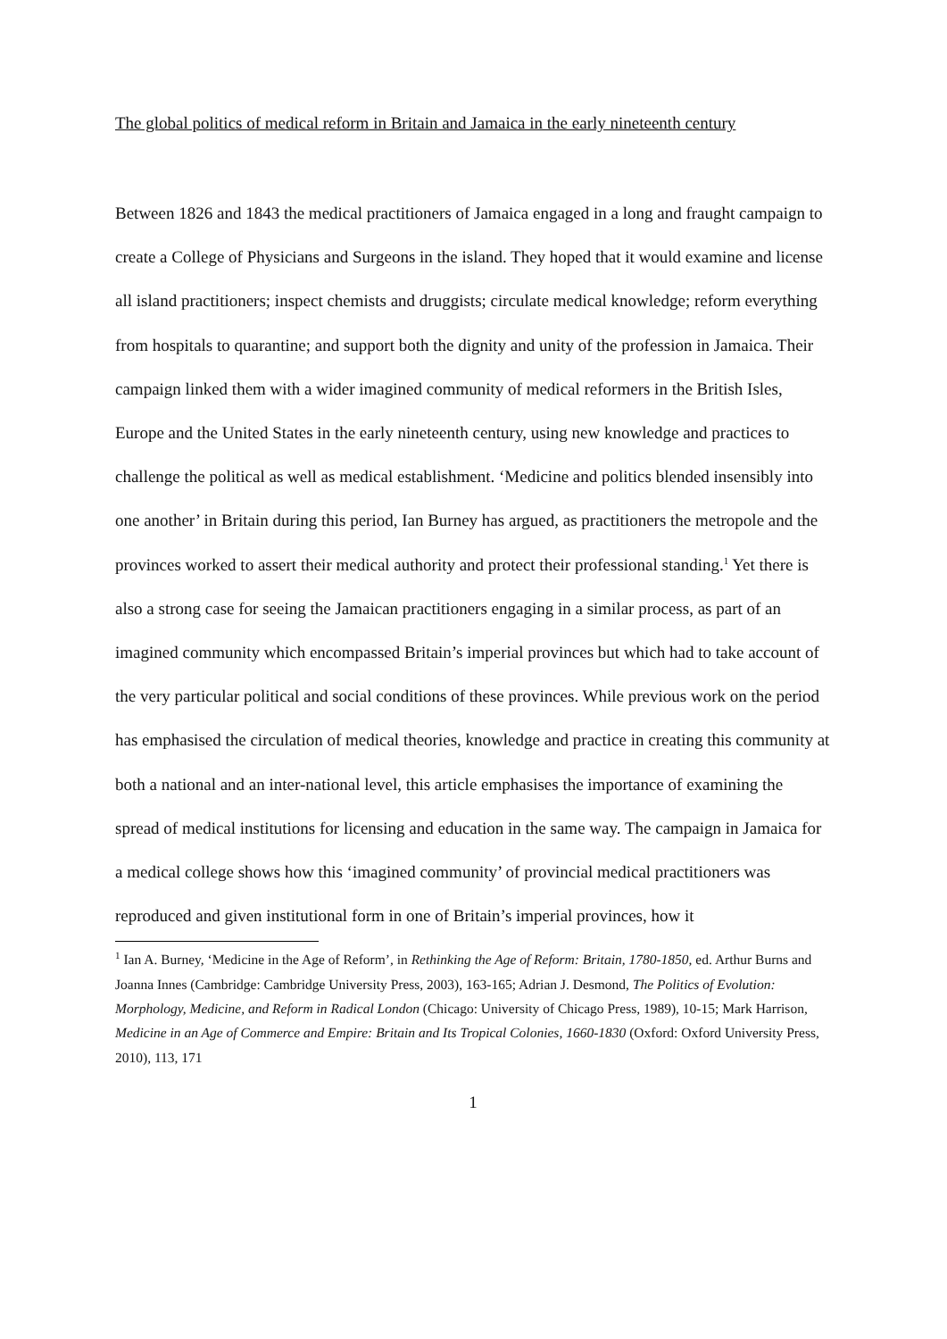The global politics of medical reform in Britain and Jamaica in the early nineteenth century
Between 1826 and 1843 the medical practitioners of Jamaica engaged in a long and fraught campaign to create a College of Physicians and Surgeons in the island. They hoped that it would examine and license all island practitioners; inspect chemists and druggists; circulate medical knowledge; reform everything from hospitals to quarantine; and support both the dignity and unity of the profession in Jamaica. Their campaign linked them with a wider imagined community of medical reformers in the British Isles, Europe and the United States in the early nineteenth century, using new knowledge and practices to challenge the political as well as medical establishment. ‘Medicine and politics blended insensibly into one another’ in Britain during this period, Ian Burney has argued, as practitioners the metropole and the provinces worked to assert their medical authority and protect their professional standing.<sup>1</sup> Yet there is also a strong case for seeing the Jamaican practitioners engaging in a similar process, as part of an imagined community which encompassed Britain’s imperial provinces but which had to take account of the very particular political and social conditions of these provinces. While previous work on the period has emphasised the circulation of medical theories, knowledge and practice in creating this community at both a national and an inter-national level, this article emphasises the importance of examining the spread of medical institutions for licensing and education in the same way. The campaign in Jamaica for a medical college shows how this ‘imagined community’ of provincial medical practitioners was reproduced and given institutional form in one of Britain’s imperial provinces, how it
<sup>1</sup> Ian A. Burney, ‘Medicine in the Age of Reform’, in Rethinking the Age of Reform: Britain, 1780-1850, ed. Arthur Burns and Joanna Innes (Cambridge: Cambridge University Press, 2003), 163-165; Adrian J. Desmond, The Politics of Evolution: Morphology, Medicine, and Reform in Radical London (Chicago: University of Chicago Press, 1989), 10-15; Mark Harrison, Medicine in an Age of Commerce and Empire: Britain and Its Tropical Colonies, 1660-1830 (Oxford: Oxford University Press, 2010), 113, 171
1